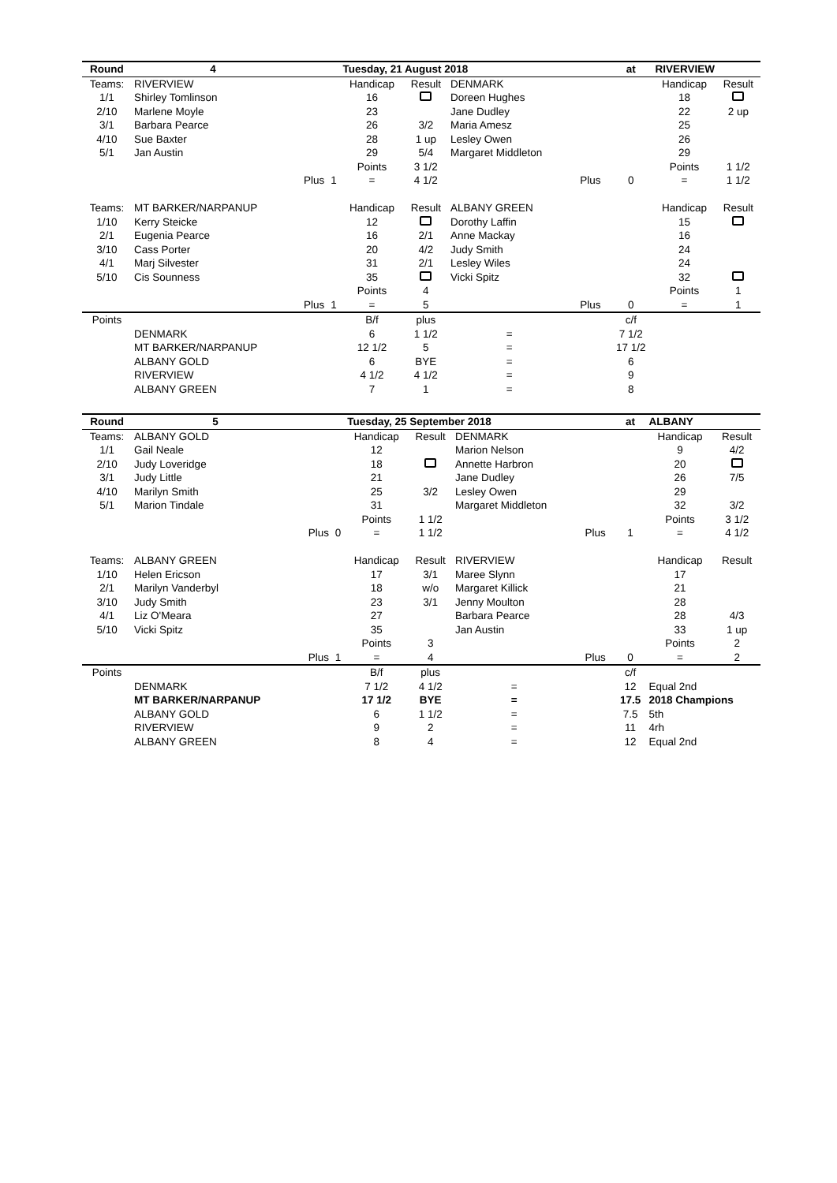| Round | 4 | | | Tuesday, 21 August 2018 | | | | | at | RIVERVIEW | |
| --- | --- | --- | --- | --- | --- | --- | --- | --- | --- | --- | --- |
| Teams: | RIVERVIEW | | | Handicap | Result | DENMARK | | | | Handicap | Result |
| 1/1 | Shirley Tomlinson | | | 16 | | Doreen Hughes | | | | 18 | |
| 2/10 | Marlene Moyle | | | 23 | | Jane Dudley | | | | 22 | 2 up |
| 3/1 | Barbara Pearce | | | 26 | 3/2 | Maria Amesz | | | | 25 | |
| 4/10 | Sue Baxter | | | 28 | 1 up | Lesley Owen | | | | 26 | |
| 5/1 | Jan Austin | | | 29 | 5/4 | Margaret Middleton | | | | 29 | |
| | | | | Points | 3 1/2 | | | | | Points | 1 1/2 |
| | | Plus | 1 | = | 4 1/2 | | Plus | | 0 | = | 1 1/2 |
| Teams: | MT BARKER/NARPANUP | | | Handicap | Result | ALBANY GREEN | | | | Handicap | Result |
| 1/10 | Kerry Steicke | | | 12 | | Dorothy Laffin | | | | 15 | |
| 2/1 | Eugenia Pearce | | | 16 | 2/1 | Anne Mackay | | | | 16 | |
| 3/10 | Cass Porter | | | 20 | 4/2 | Judy Smith | | | | 24 | |
| 4/1 | Marj Silvester | | | 31 | 2/1 | Lesley Wiles | | | | 24 | |
| 5/10 | Cis Sounness | | | 35 | | Vicki Spitz | | | | 32 | |
| | | | | Points | 4 | | | | | Points | 1 |
| | | Plus | 1 | = | 5 | | Plus | | 0 | = | 1 |
| Points | | | | B/f | plus | | | | c/f | | |
| | DENMARK | | | 6 | 1 1/2 | = | | | 7 1/2 | | |
| | MT BARKER/NARPANUP | | | 12 1/2 | 5 | = | | | 17 1/2 | | |
| | ALBANY GOLD | | | 6 | BYE | = | | | 6 | | |
| | RIVERVIEW | | | 4 1/2 | 4 1/2 | = | | | 9 | | |
| | ALBANY GREEN | | | 7 | 1 | = | | | 8 | | |
| Round | 5 | | | Tuesday, 25 September 2018 | | | | | at | ALBANY | |
| --- | --- | --- | --- | --- | --- | --- | --- | --- | --- | --- | --- |
| Teams: | ALBANY GOLD | | | Handicap | Result | DENMARK | | | | Handicap | Result |
| 1/1 | Gail Neale | | | 12 | | Marion Nelson | | | | 9 | 4/2 |
| 2/10 | Judy Loveridge | | | 18 | | Annette Harbron | | | | 20 | |
| 3/1 | Judy Little | | | 21 | | Jane Dudley | | | | 26 | 7/5 |
| 4/10 | Marilyn Smith | | | 25 | 3/2 | Lesley Owen | | | | 29 | |
| 5/1 | Marion Tindale | | | 31 | | Margaret Middleton | | | | 32 | 3/2 |
| | | | | Points | 1 1/2 | | | | | Points | 3 1/2 |
| | | Plus | 0 | = | 1 1/2 | | Plus | | 1 | = | 4 1/2 |
| Teams: | ALBANY GREEN | | | Handicap | Result | RIVERVIEW | | | | Handicap | Result |
| 1/10 | Helen Ericson | | | 17 | 3/1 | Maree Slynn | | | | 17 | |
| 2/1 | Marilyn Vanderbyl | | | 18 | w/o | Margaret Killick | | | | 21 | |
| 3/10 | Judy Smith | | | 23 | 3/1 | Jenny Moulton | | | | 28 | |
| 4/1 | Liz O'Meara | | | 27 | | Barbara Pearce | | | | 28 | 4/3 |
| 5/10 | Vicki Spitz | | | 35 | | Jan Austin | | | | 33 | 1 up |
| | | | | Points | 3 | | | | | Points | 2 |
| | | Plus | 1 | = | 4 | | Plus | | 0 | = | 2 |
| Points | | | | B/f | plus | | | | c/f | | |
| | DENMARK | | | 7 1/2 | 4 1/2 | = | | | 12 | Equal 2nd | |
| | MT BARKER/NARPANUP | | | 17 1/2 | BYE | = | | | 17.5 | 2018 Champions | |
| | ALBANY GOLD | | | 6 | 1 1/2 | = | | | 7.5 | 5th | |
| | RIVERVIEW | | | 9 | 2 | = | | | 11 | 4rh | |
| | ALBANY GREEN | | | 8 | 4 | = | | | 12 | Equal 2nd | |